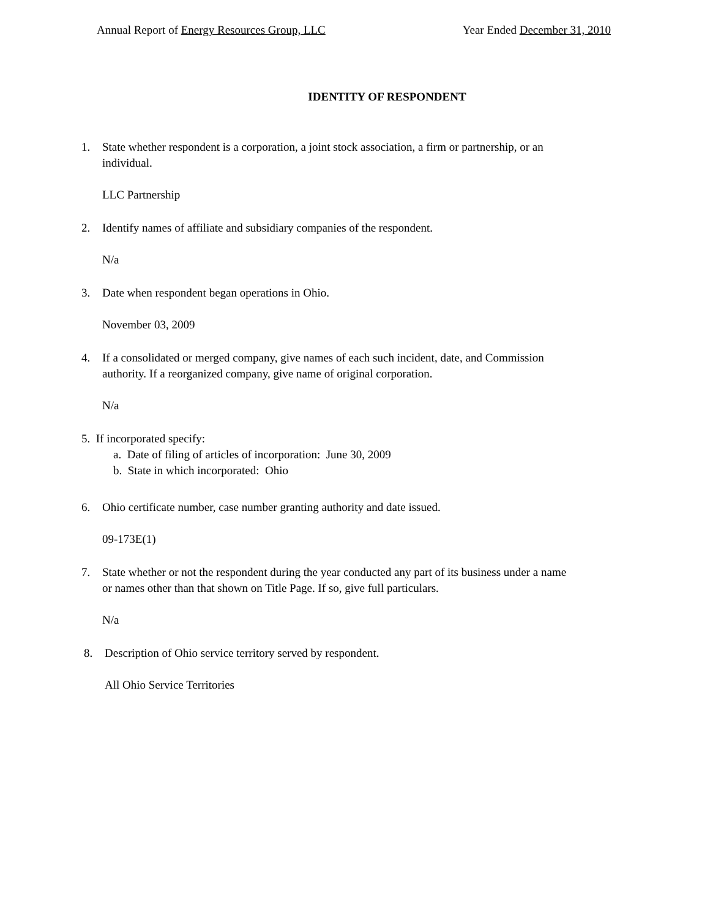Annual Report of Energy Resources Group, LLC Year Ended December 31, 2010
IDENTITY OF RESPONDENT
1. State whether respondent is a corporation, a joint stock association, a firm or partnership, or an individual.
LLC Partnership
2. Identify names of affiliate and subsidiary companies of the respondent.
N/a
3. Date when respondent began operations in Ohio.
November 03, 2009
4. If a consolidated or merged company, give names of each such incident, date, and Commission authority. If a reorganized company, give name of original corporation.
N/a
5. If incorporated specify:
a. Date of filing of articles of incorporation: June 30, 2009
b. State in which incorporated: Ohio
6. Ohio certificate number, case number granting authority and date issued.
09-173E(1)
7. State whether or not the respondent during the year conducted any part of its business under a name or names other than that shown on Title Page. If so, give full particulars.
N/a
8. Description of Ohio service territory served by respondent.
All Ohio Service Territories